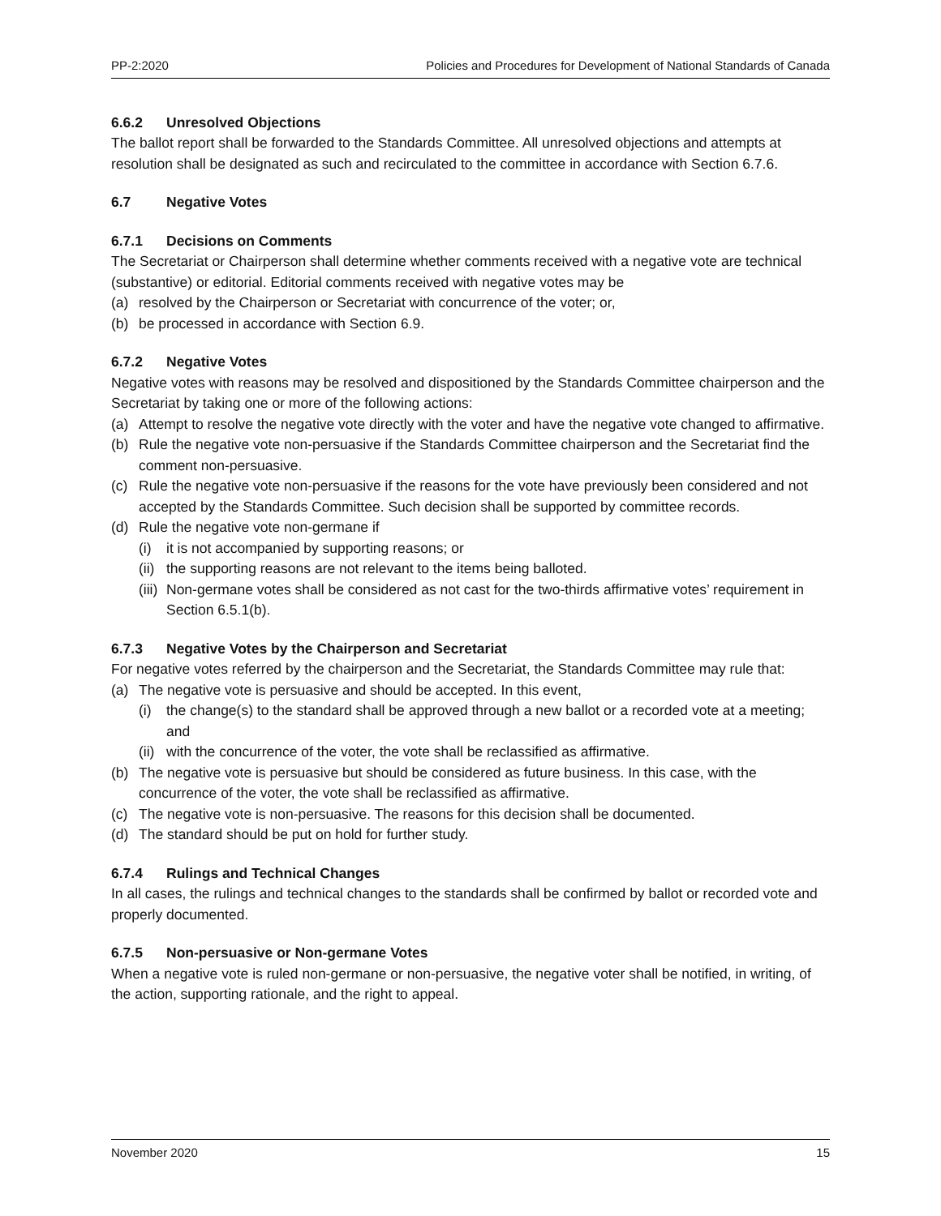PP-2:2020 Policies and Procedures for Development of National Standards of Canada
6.6.2 Unresolved Objections
The ballot report shall be forwarded to the Standards Committee. All unresolved objections and attempts at resolution shall be designated as such and recirculated to the committee in accordance with Section 6.7.6.
6.7 Negative Votes
6.7.1 Decisions on Comments
The Secretariat or Chairperson shall determine whether comments received with a negative vote are technical (substantive) or editorial. Editorial comments received with negative votes may be
(a) resolved by the Chairperson or Secretariat with concurrence of the voter; or,
(b) be processed in accordance with Section 6.9.
6.7.2 Negative Votes
Negative votes with reasons may be resolved and dispositioned by the Standards Committee chairperson and the Secretariat by taking one or more of the following actions:
(a) Attempt to resolve the negative vote directly with the voter and have the negative vote changed to affirmative.
(b) Rule the negative vote non-persuasive if the Standards Committee chairperson and the Secretariat find the comment non-persuasive.
(c) Rule the negative vote non-persuasive if the reasons for the vote have previously been considered and not accepted by the Standards Committee. Such decision shall be supported by committee records.
(d) Rule the negative vote non-germane if
(i) it is not accompanied by supporting reasons; or
(ii) the supporting reasons are not relevant to the items being balloted.
(iii) Non-germane votes shall be considered as not cast for the two-thirds affirmative votes’ requirement in Section 6.5.1(b).
6.7.3 Negative Votes by the Chairperson and Secretariat
For negative votes referred by the chairperson and the Secretariat, the Standards Committee may rule that:
(a) The negative vote is persuasive and should be accepted. In this event,
(i) the change(s) to the standard shall be approved through a new ballot or a recorded vote at a meeting; and
(ii) with the concurrence of the voter, the vote shall be reclassified as affirmative.
(b) The negative vote is persuasive but should be considered as future business. In this case, with the concurrence of the voter, the vote shall be reclassified as affirmative.
(c) The negative vote is non-persuasive. The reasons for this decision shall be documented.
(d) The standard should be put on hold for further study.
6.7.4 Rulings and Technical Changes
In all cases, the rulings and technical changes to the standards shall be confirmed by ballot or recorded vote and properly documented.
6.7.5 Non-persuasive or Non-germane Votes
When a negative vote is ruled non-germane or non-persuasive, the negative voter shall be notified, in writing, of the action, supporting rationale, and the right to appeal.
November 2020 15